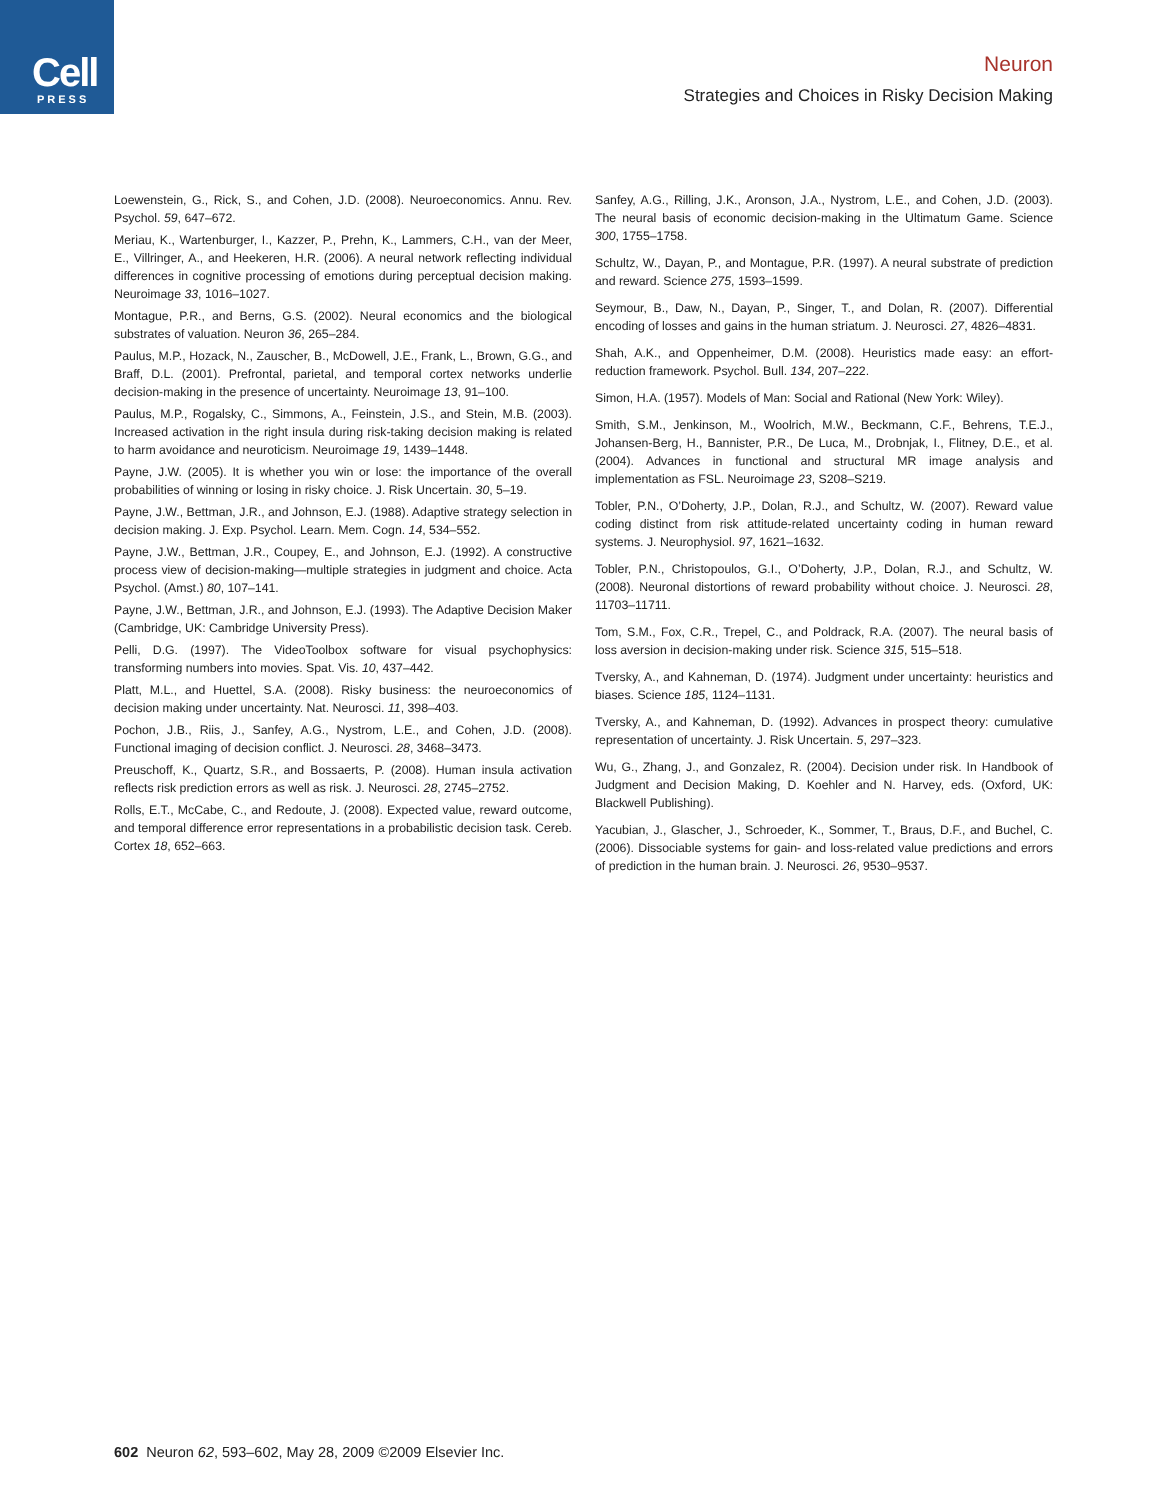Cell
PRESS
Neuron
Strategies and Choices in Risky Decision Making
Loewenstein, G., Rick, S., and Cohen, J.D. (2008). Neuroeconomics. Annu. Rev. Psychol. 59, 647–672.
Meriau, K., Wartenburger, I., Kazzer, P., Prehn, K., Lammers, C.H., van der Meer, E., Villringer, A., and Heekeren, H.R. (2006). A neural network reflecting individual differences in cognitive processing of emotions during perceptual decision making. Neuroimage 33, 1016–1027.
Montague, P.R., and Berns, G.S. (2002). Neural economics and the biological substrates of valuation. Neuron 36, 265–284.
Paulus, M.P., Hozack, N., Zauscher, B., McDowell, J.E., Frank, L., Brown, G.G., and Braff, D.L. (2001). Prefrontal, parietal, and temporal cortex networks underlie decision-making in the presence of uncertainty. Neuroimage 13, 91–100.
Paulus, M.P., Rogalsky, C., Simmons, A., Feinstein, J.S., and Stein, M.B. (2003). Increased activation in the right insula during risk-taking decision making is related to harm avoidance and neuroticism. Neuroimage 19, 1439–1448.
Payne, J.W. (2005). It is whether you win or lose: the importance of the overall probabilities of winning or losing in risky choice. J. Risk Uncertain. 30, 5–19.
Payne, J.W., Bettman, J.R., and Johnson, E.J. (1988). Adaptive strategy selection in decision making. J. Exp. Psychol. Learn. Mem. Cogn. 14, 534–552.
Payne, J.W., Bettman, J.R., Coupey, E., and Johnson, E.J. (1992). A constructive process view of decision-making—multiple strategies in judgment and choice. Acta Psychol. (Amst.) 80, 107–141.
Payne, J.W., Bettman, J.R., and Johnson, E.J. (1993). The Adaptive Decision Maker (Cambridge, UK: Cambridge University Press).
Pelli, D.G. (1997). The VideoToolbox software for visual psychophysics: transforming numbers into movies. Spat. Vis. 10, 437–442.
Platt, M.L., and Huettel, S.A. (2008). Risky business: the neuroeconomics of decision making under uncertainty. Nat. Neurosci. 11, 398–403.
Pochon, J.B., Riis, J., Sanfey, A.G., Nystrom, L.E., and Cohen, J.D. (2008). Functional imaging of decision conflict. J. Neurosci. 28, 3468–3473.
Preuschoff, K., Quartz, S.R., and Bossaerts, P. (2008). Human insula activation reflects risk prediction errors as well as risk. J. Neurosci. 28, 2745–2752.
Rolls, E.T., McCabe, C., and Redoute, J. (2008). Expected value, reward outcome, and temporal difference error representations in a probabilistic decision task. Cereb. Cortex 18, 652–663.
Sanfey, A.G., Rilling, J.K., Aronson, J.A., Nystrom, L.E., and Cohen, J.D. (2003). The neural basis of economic decision-making in the Ultimatum Game. Science 300, 1755–1758.
Schultz, W., Dayan, P., and Montague, P.R. (1997). A neural substrate of prediction and reward. Science 275, 1593–1599.
Seymour, B., Daw, N., Dayan, P., Singer, T., and Dolan, R. (2007). Differential encoding of losses and gains in the human striatum. J. Neurosci. 27, 4826–4831.
Shah, A.K., and Oppenheimer, D.M. (2008). Heuristics made easy: an effort-reduction framework. Psychol. Bull. 134, 207–222.
Simon, H.A. (1957). Models of Man: Social and Rational (New York: Wiley).
Smith, S.M., Jenkinson, M., Woolrich, M.W., Beckmann, C.F., Behrens, T.E.J., Johansen-Berg, H., Bannister, P.R., De Luca, M., Drobnjak, I., Flitney, D.E., et al. (2004). Advances in functional and structural MR image analysis and implementation as FSL. Neuroimage 23, S208–S219.
Tobler, P.N., O’Doherty, J.P., Dolan, R.J., and Schultz, W. (2007). Reward value coding distinct from risk attitude-related uncertainty coding in human reward systems. J. Neurophysiol. 97, 1621–1632.
Tobler, P.N., Christopoulos, G.I., O’Doherty, J.P., Dolan, R.J., and Schultz, W. (2008). Neuronal distortions of reward probability without choice. J. Neurosci. 28, 11703–11711.
Tom, S.M., Fox, C.R., Trepel, C., and Poldrack, R.A. (2007). The neural basis of loss aversion in decision-making under risk. Science 315, 515–518.
Tversky, A., and Kahneman, D. (1974). Judgment under uncertainty: heuristics and biases. Science 185, 1124–1131.
Tversky, A., and Kahneman, D. (1992). Advances in prospect theory: cumulative representation of uncertainty. J. Risk Uncertain. 5, 297–323.
Wu, G., Zhang, J., and Gonzalez, R. (2004). Decision under risk. In Handbook of Judgment and Decision Making, D. Koehler and N. Harvey, eds. (Oxford, UK: Blackwell Publishing).
Yacubian, J., Glascher, J., Schroeder, K., Sommer, T., Braus, D.F., and Buchel, C. (2006). Dissociable systems for gain- and loss-related value predictions and errors of prediction in the human brain. J. Neurosci. 26, 9530–9537.
602 Neuron 62, 593–602, May 28, 2009 ©2009 Elsevier Inc.